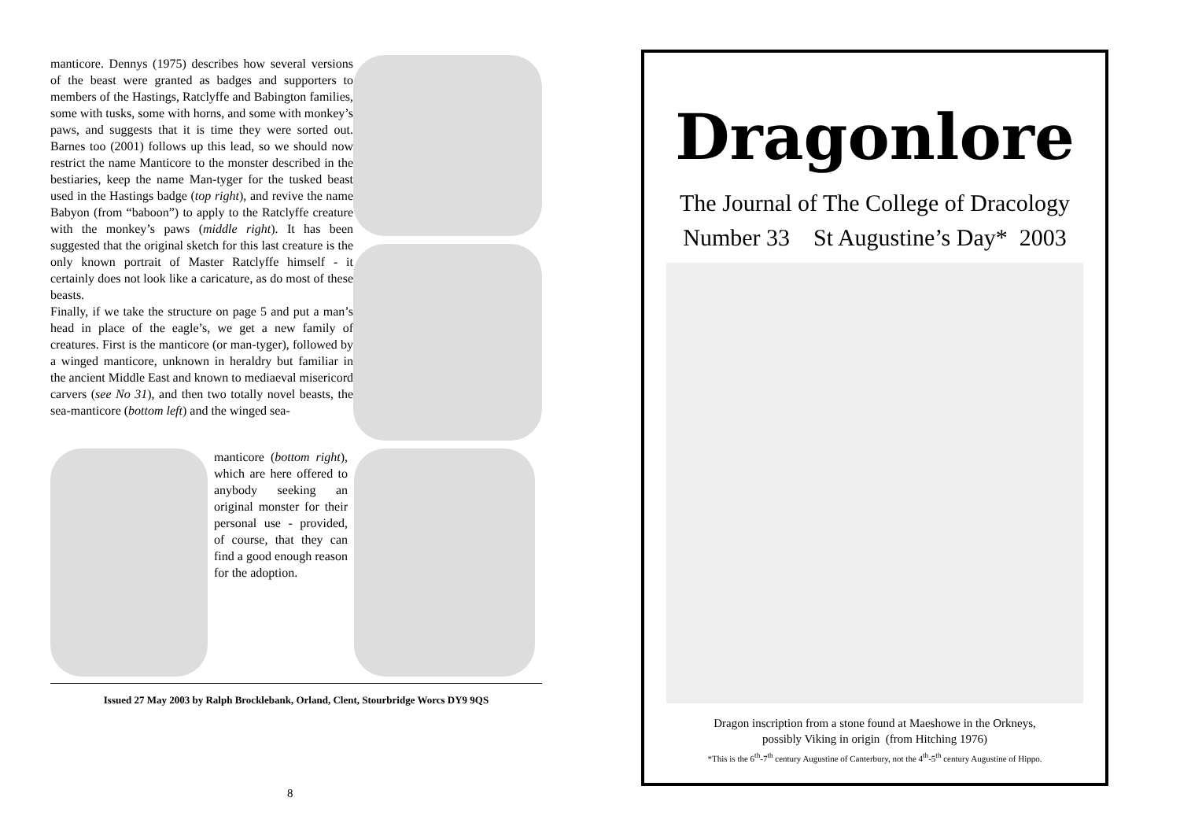manticore. Dennys (1975) describes how several versions of the beast were granted as badges and supporters to members of the Hastings, Ratclyffe and Babington families, some with tusks, some with horns, and some with monkey’s paws, and suggests that it is time they were sorted out. Barnes too (2001) follows up this lead, so we should now restrict the name Manticore to the monster described in the bestiaries, keep the name Man-tyger for the tusked beast used in the Hastings badge (top right), and revive the name Babyon (from “baboon”) to apply to the Ratclyffe creature with the monkey’s paws (middle right). It has been suggested that the original sketch for this last creature is the only known portrait of Master Ratclyffe himself - it certainly does not look like a caricature, as do most of these beasts.
Finally, if we take the structure on page 5 and put a man’s head in place of the eagle’s, we get a new family of creatures. First is the manticore (or man-tyger), followed by a winged manticore, unknown in heraldry but familiar in the ancient Middle East and known to mediaeval misericord carvers (see No 31), and then two totally novel beasts, the sea-manticore (bottom left) and the winged sea-
manticore (bottom right), which are here offered to anybody seeking an original monster for their personal use - provided, of course, that they can find a good enough reason for the adoption.
Issued 27 May 2003 by Ralph Brocklebank, Orland, Clent, Stourbridge Worcs DY9 9QS
8
Dragonlore
The Journal of The College of Dracology
Number 33 St Augustine’s Day* 2003
Dragon inscription from a stone found at Maeshowe in the Orkneys,
possibly Viking in origin (from Hitching 1976)
*This is the 6<sup>th</sup>-7<sup>th</sup> century Augustine of Canterbury, not the 4<sup>th</sup>-5<sup>th</sup> century Augustine of Hippo.